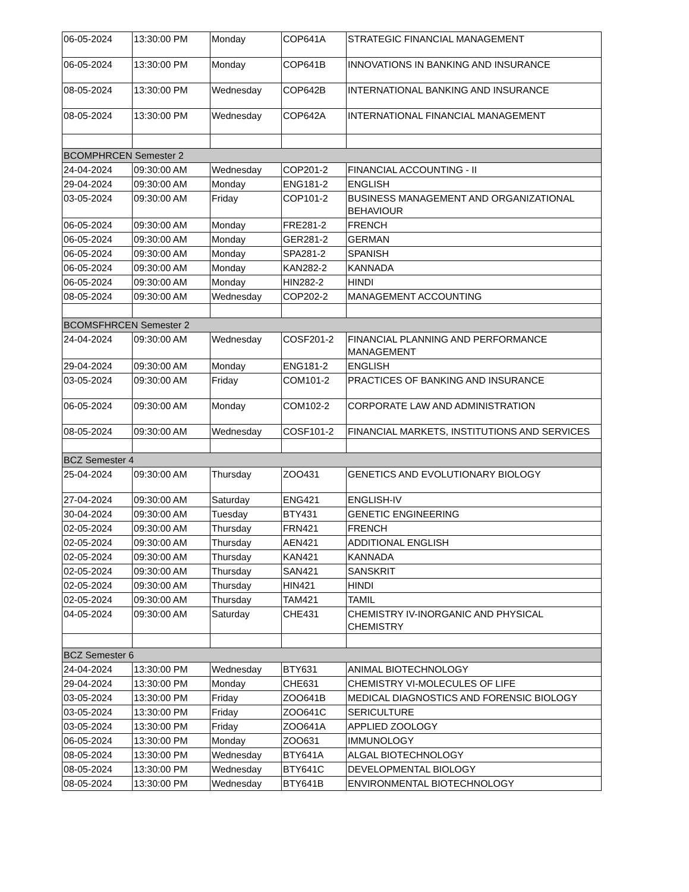| 06-05-2024 | 13:30:00 PM | Monday | COP641A | STRATEGIC FINANCIAL MANAGEMENT |
| 06-05-2024 | 13:30:00 PM | Monday | COP641B | INNOVATIONS IN BANKING AND INSURANCE |
| 08-05-2024 | 13:30:00 PM | Wednesday | COP642B | INTERNATIONAL BANKING AND INSURANCE |
| 08-05-2024 | 13:30:00 PM | Wednesday | COP642A | INTERNATIONAL FINANCIAL MANAGEMENT |
| BCOMPHRCEN Semester 2 | | | | |
| 24-04-2024 | 09:30:00 AM | Wednesday | COP201-2 | FINANCIAL ACCOUNTING - II |
| 29-04-2024 | 09:30:00 AM | Monday | ENG181-2 | ENGLISH |
| 03-05-2024 | 09:30:00 AM | Friday | COP101-2 | BUSINESS MANAGEMENT AND ORGANIZATIONAL BEHAVIOUR |
| 06-05-2024 | 09:30:00 AM | Monday | FRE281-2 | FRENCH |
| 06-05-2024 | 09:30:00 AM | Monday | GER281-2 | GERMAN |
| 06-05-2024 | 09:30:00 AM | Monday | SPA281-2 | SPANISH |
| 06-05-2024 | 09:30:00 AM | Monday | KAN282-2 | KANNADA |
| 06-05-2024 | 09:30:00 AM | Monday | HIN282-2 | HINDI |
| 08-05-2024 | 09:30:00 AM | Wednesday | COP202-2 | MANAGEMENT ACCOUNTING |
| BCOMSFHRCEN Semester 2 | | | | |
| 24-04-2024 | 09:30:00 AM | Wednesday | COSF201-2 | FINANCIAL PLANNING AND PERFORMANCE MANAGEMENT |
| 29-04-2024 | 09:30:00 AM | Monday | ENG181-2 | ENGLISH |
| 03-05-2024 | 09:30:00 AM | Friday | COM101-2 | PRACTICES OF BANKING AND INSURANCE |
| 06-05-2024 | 09:30:00 AM | Monday | COM102-2 | CORPORATE LAW AND ADMINISTRATION |
| 08-05-2024 | 09:30:00 AM | Wednesday | COSF101-2 | FINANCIAL MARKETS, INSTITUTIONS AND SERVICES |
| BCZ Semester 4 | | | | |
| 25-04-2024 | 09:30:00 AM | Thursday | ZOO431 | GENETICS AND EVOLUTIONARY BIOLOGY |
| 27-04-2024 | 09:30:00 AM | Saturday | ENG421 | ENGLISH-IV |
| 30-04-2024 | 09:30:00 AM | Tuesday | BTY431 | GENETIC ENGINEERING |
| 02-05-2024 | 09:30:00 AM | Thursday | FRN421 | FRENCH |
| 02-05-2024 | 09:30:00 AM | Thursday | AEN421 | ADDITIONAL ENGLISH |
| 02-05-2024 | 09:30:00 AM | Thursday | KAN421 | KANNADA |
| 02-05-2024 | 09:30:00 AM | Thursday | SAN421 | SANSKRIT |
| 02-05-2024 | 09:30:00 AM | Thursday | HIN421 | HINDI |
| 02-05-2024 | 09:30:00 AM | Thursday | TAM421 | TAMIL |
| 04-05-2024 | 09:30:00 AM | Saturday | CHE431 | CHEMISTRY IV-INORGANIC AND PHYSICAL CHEMISTRY |
| BCZ Semester 6 | | | | |
| 24-04-2024 | 13:30:00 PM | Wednesday | BTY631 | ANIMAL BIOTECHNOLOGY |
| 29-04-2024 | 13:30:00 PM | Monday | CHE631 | CHEMISTRY VI-MOLECULES OF LIFE |
| 03-05-2024 | 13:30:00 PM | Friday | ZOO641B | MEDICAL DIAGNOSTICS AND FORENSIC BIOLOGY |
| 03-05-2024 | 13:30:00 PM | Friday | ZOO641C | SERICULTURE |
| 03-05-2024 | 13:30:00 PM | Friday | ZOO641A | APPLIED ZOOLOGY |
| 06-05-2024 | 13:30:00 PM | Monday | ZOO631 | IMMUNOLOGY |
| 08-05-2024 | 13:30:00 PM | Wednesday | BTY641A | ALGAL BIOTECHNOLOGY |
| 08-05-2024 | 13:30:00 PM | Wednesday | BTY641C | DEVELOPMENTAL BIOLOGY |
| 08-05-2024 | 13:30:00 PM | Wednesday | BTY641B | ENVIRONMENTAL BIOTECHNOLOGY |